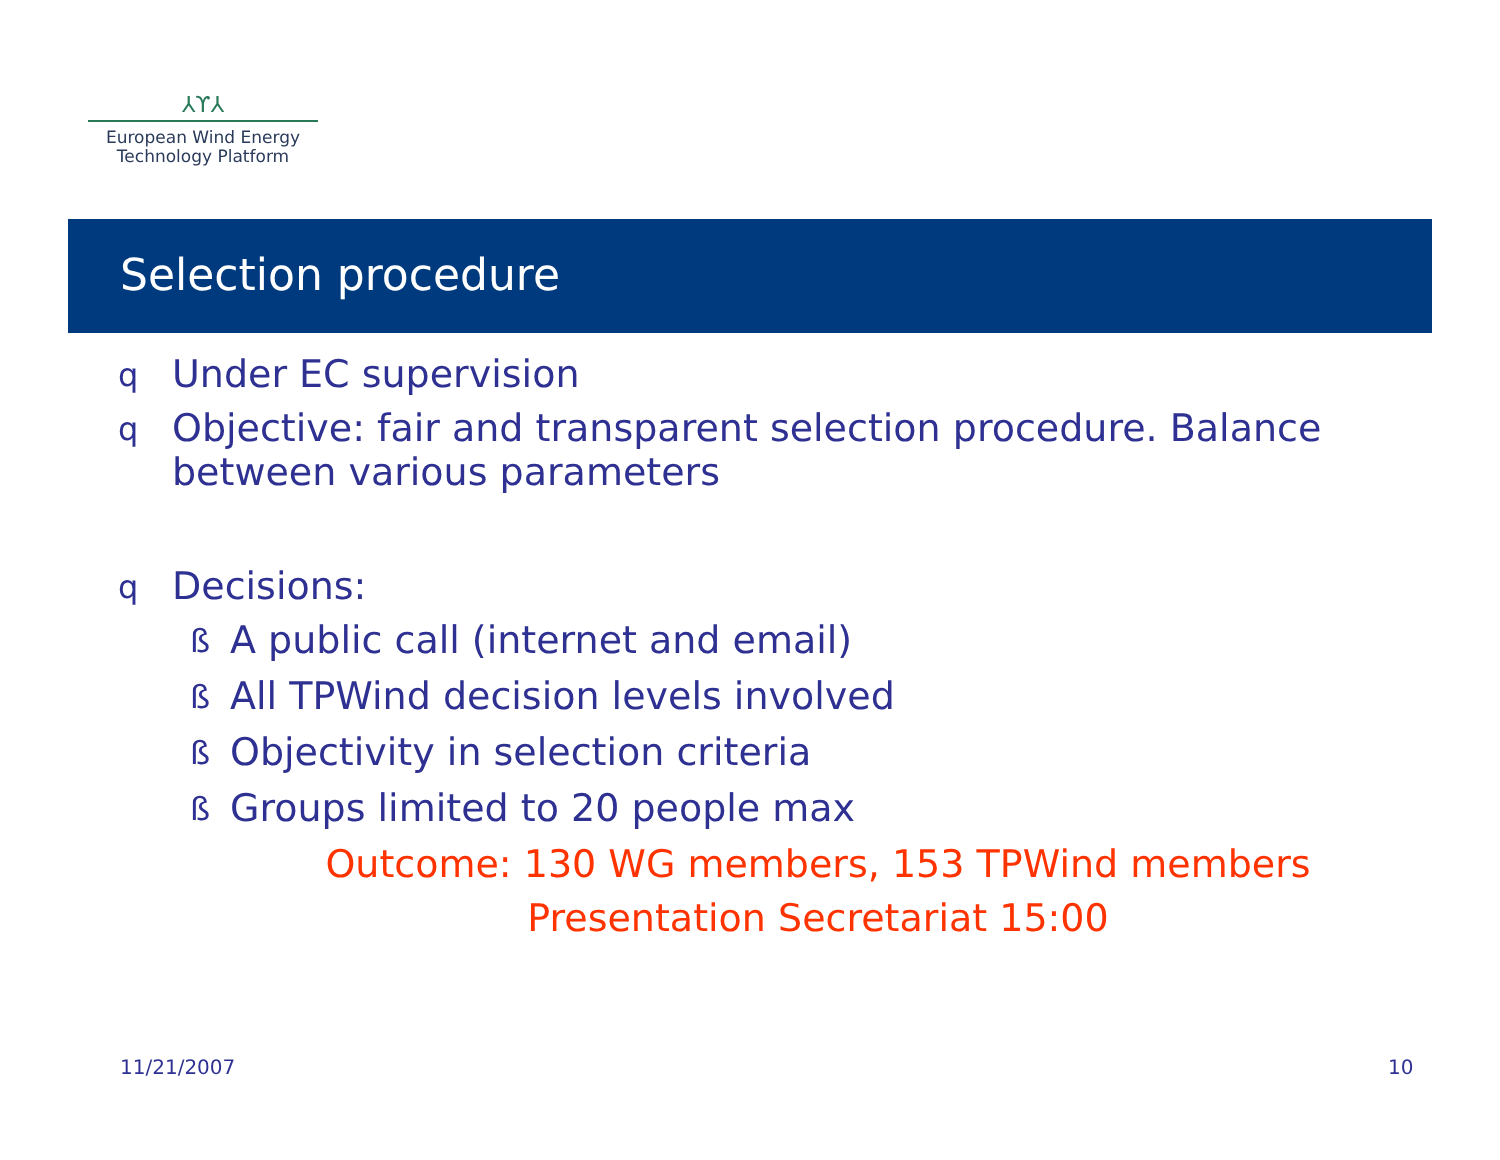⅄ϒ⅄
European Wind Energy
Technology Platform
Selection procedure
q Under EC supervision
q Objective: fair and transparent selection procedure. Balance between various parameters
q Decisions:
ß A public call (internet and email)
ß All TPWind decision levels involved
ß Objectivity in selection criteria
ß Groups limited to 20 people max
Outcome: 130 WG members, 153 TPWind members
Presentation Secretariat 15:00
11/21/2007 10